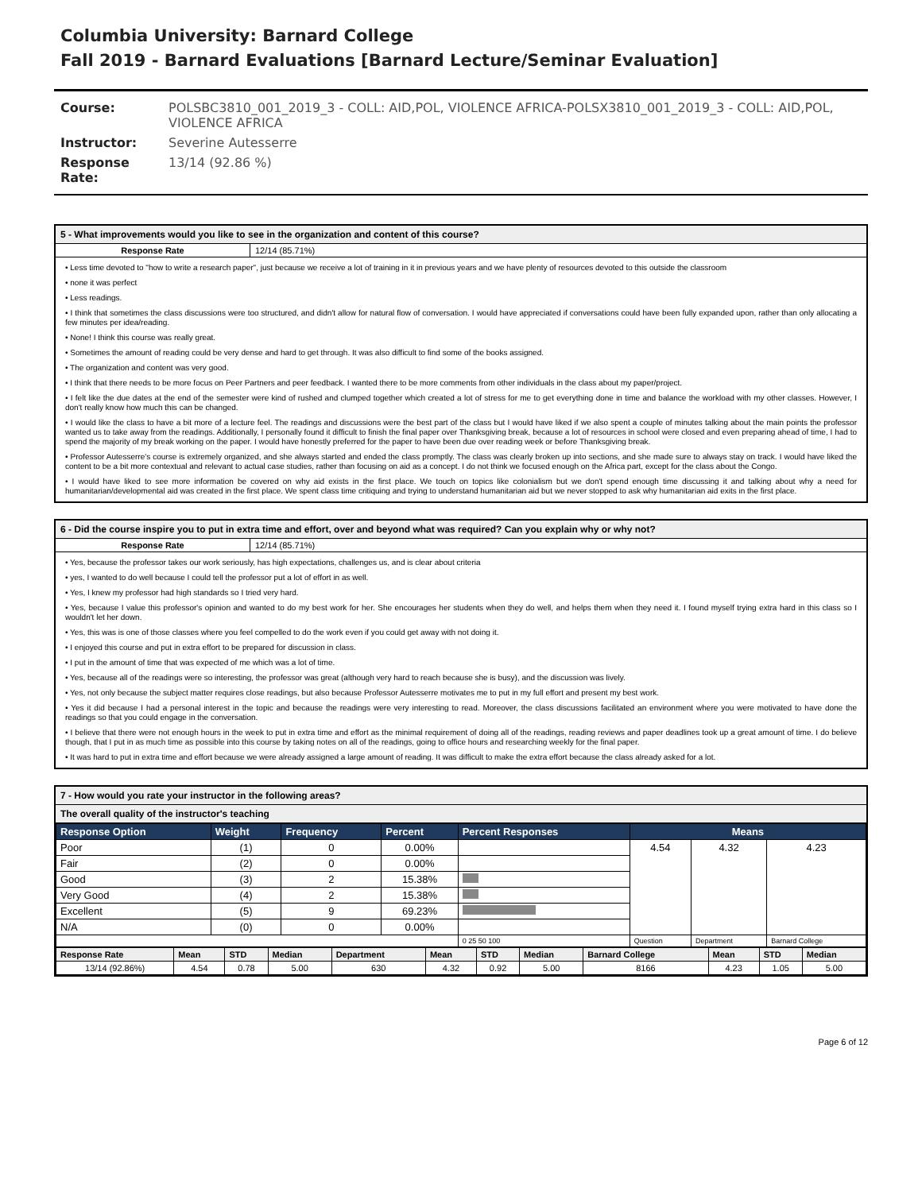Columbia University: Barnard College
Fall 2019 - Barnard Evaluations [Barnard Lecture/Seminar Evaluation]
| Course: | POLSBC3810_001_2019_3 - COLL: AID,POL, VIOLENCE AFRICA-POLSX3810_001_2019_3 - COLL: AID,POL, VIOLENCE AFRICA |
| Instructor: | Severine Autesserre |
| Response Rate: | 13/14 (92.86 %) |
5 - What improvements would you like to see in the organization and content of this course?
Response Rate 12/14 (85.71%)
• Less time devoted to "how to write a research paper", just because we receive a lot of training in it in previous years and we have plenty of resources devoted to this outside the classroom
• none it was perfect
• Less readings.
• I think that sometimes the class discussions were too structured, and didn't allow for natural flow of conversation. I would have appreciated if conversations could have been fully expanded upon, rather than only allocating a few minutes per idea/reading.
• None! I think this course was really great.
• Sometimes the amount of reading could be very dense and hard to get through. It was also difficult to find some of the books assigned.
• The organization and content was very good.
• I think that there needs to be more focus on Peer Partners and peer feedback. I wanted there to be more comments from other individuals in the class about my paper/project.
• I felt like the due dates at the end of the semester were kind of rushed and clumped together which created a lot of stress for me to get everything done in time and balance the workload with my other classes. However, I don't really know how much this can be changed.
• I would like the class to have a bit more of a lecture feel. The readings and discussions were the best part of the class but I would have liked if we also spent a couple of minutes talking about the main points the professor wanted us to take away from the readings. Additionally, I personally found it difficult to finish the final paper over Thanksgiving break, because a lot of resources in school were closed and even preparing ahead of time, I had to spend the majority of my break working on the paper. I would have honestly preferred for the paper to have been due over reading week or before Thanksgiving break.
• Professor Autesserre's course is extremely organized, and she always started and ended the class promptly. The class was clearly broken up into sections, and she made sure to always stay on track. I would have liked the content to be a bit more contextual and relevant to actual case studies, rather than focusing on aid as a concept. I do not think we focused enough on the Africa part, except for the class about the Congo.
• I would have liked to see more information be covered on why aid exists in the first place. We touch on topics like colonialism but we don't spend enough time discussing it and talking about why a need for humanitarian/developmental aid was created in the first place. We spent class time critiquing and trying to understand humanitarian aid but we never stopped to ask why humanitarian aid exits in the first place.
6 - Did the course inspire you to put in extra time and effort, over and beyond what was required? Can you explain why or why not?
Response Rate 12/14 (85.71%)
• Yes, because the professor takes our work seriously, has high expectations, challenges us, and is clear about criteria
• yes, I wanted to do well because I could tell the professor put a lot of effort in as well.
• Yes, I knew my professor had high standards so I tried very hard.
• Yes, because I value this professor's opinion and wanted to do my best work for her. She encourages her students when they do well, and helps them when they need it. I found myself trying extra hard in this class so I wouldn't let her down.
• Yes, this was is one of those classes where you feel compelled to do the work even if you could get away with not doing it.
• I enjoyed this course and put in extra effort to be prepared for discussion in class.
• I put in the amount of time that was expected of me which was a lot of time.
• Yes, because all of the readings were so interesting, the professor was great (although very hard to reach because she is busy), and the discussion was lively.
• Yes, not only because the subject matter requires close readings, but also because Professor Autesserre motivates me to put in my full effort and present my best work.
• Yes it did because I had a personal interest in the topic and because the readings were very interesting to read. Moreover, the class discussions facilitated an environment where you were motivated to have done the readings so that you could engage in the conversation.
• I believe that there were not enough hours in the week to put in extra time and effort as the minimal requirement of doing all of the readings, reading reviews and paper deadlines took up a great amount of time. I do believe though, that I put in as much time as possible into this course by taking notes on all of the readings, going to office hours and researching weekly for the final paper.
• It was hard to put in extra time and effort because we were already assigned a large amount of reading. It was difficult to make the extra effort because the class already asked for a lot.
7 - How would you rate your instructor in the following areas?
The overall quality of the instructor's teaching
| Response Option | Weight | Frequency | Percent | Percent Responses | Means | | |
| --- | --- | --- | --- | --- | --- | --- | --- |
| Poor | (1) | 0 | 0.00% | | 4.54 | 4.32 | 4.23 |
| Fair | (2) | 0 | 0.00% | | | | |
| Good | (3) | 2 | 15.38% | | | | |
| Very Good | (4) | 2 | 15.38% | | | | |
| Excellent | (5) | 9 | 69.23% | | | | |
| N/A | (0) | 0 | 0.00% | | | | |
| | | | | 0 25 50 100 | Question | Department | Barnard College |
| Response Rate | Mean | STD | Median | Department | Mean | STD | Median | Barnard College | Mean | STD | Median |
| --- | --- | --- | --- | --- | --- | --- | --- | --- | --- | --- | --- |
| 13/14 (92.86%) | 4.54 | 0.78 | 5.00 | 630 | 4.32 | 0.92 | 5.00 | 8166 | 4.23 | 1.05 | 5.00 |
Page 6 of 12